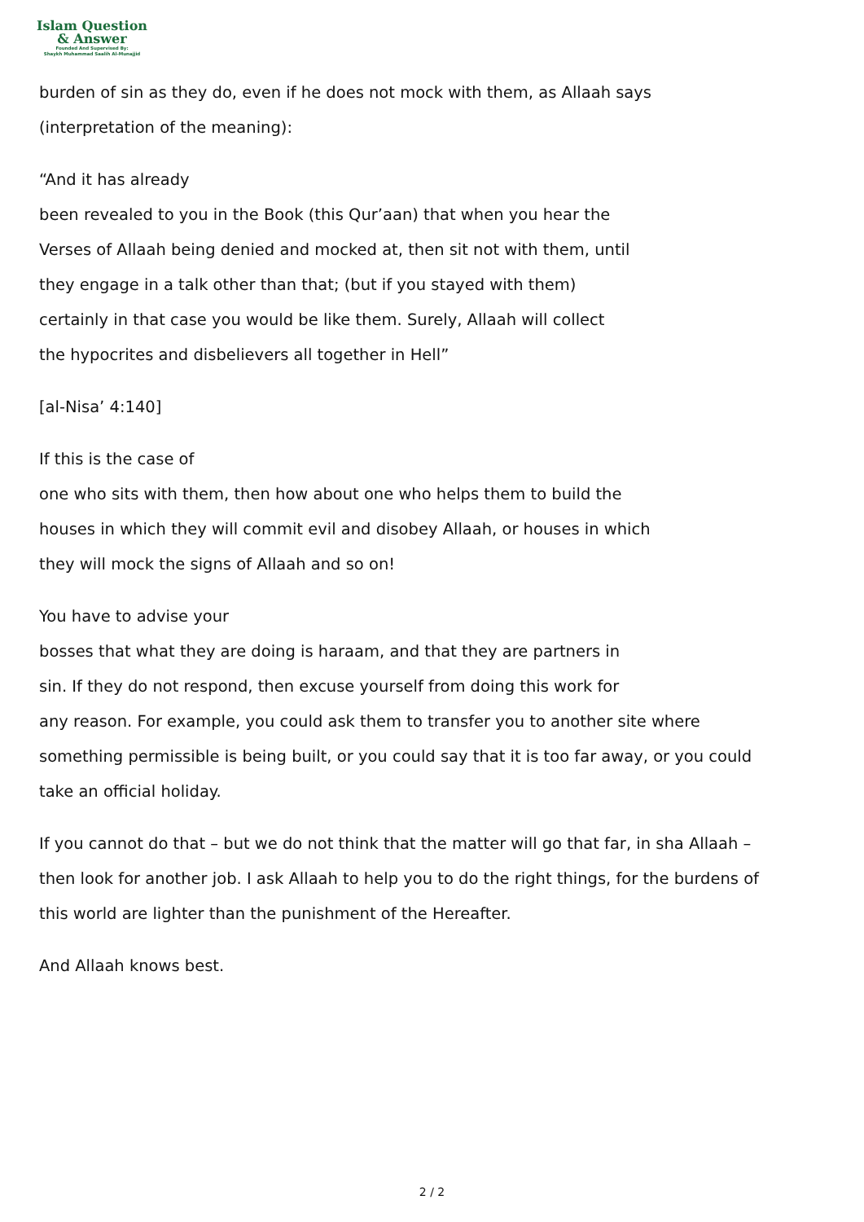Islam Question
& Answer
Founded And Supervised By:
Shaykh Muhammad Saalih Al-Munajjid
burden of sin as they do, even if he does not mock with them, as Allaah says
(interpretation of the meaning):
“And it has already
been revealed to you in the Book (this Qur’aan) that when you hear the
Verses of Allaah being denied and mocked at, then sit not with them, until
they engage in a talk other than that; (but if you stayed with them)
certainly in that case you would be like them. Surely, Allaah will collect
the hypocrites and disbelievers all together in Hell”
[al-Nisa’ 4:140]
If this is the case of
one who sits with them, then how about one who helps them to build the
houses in which they will commit evil and disobey Allaah, or houses in which
they will mock the signs of Allaah and so on!
You have to advise your
bosses that what they are doing is haraam, and that they are partners in
sin. If they do not respond, then excuse yourself from doing this work for
any reason. For example, you could ask them to transfer you to another site where
something permissible is being built, or you could say that it is too far away, or you could
take an official holiday.
If you cannot do that – but we do not think that the matter will go that far, in sha Allaah –
then look for another job. I ask Allaah to help you to do the right things, for the burdens of
this world are lighter than the punishment of the Hereafter.
And Allaah knows best.
2 / 2